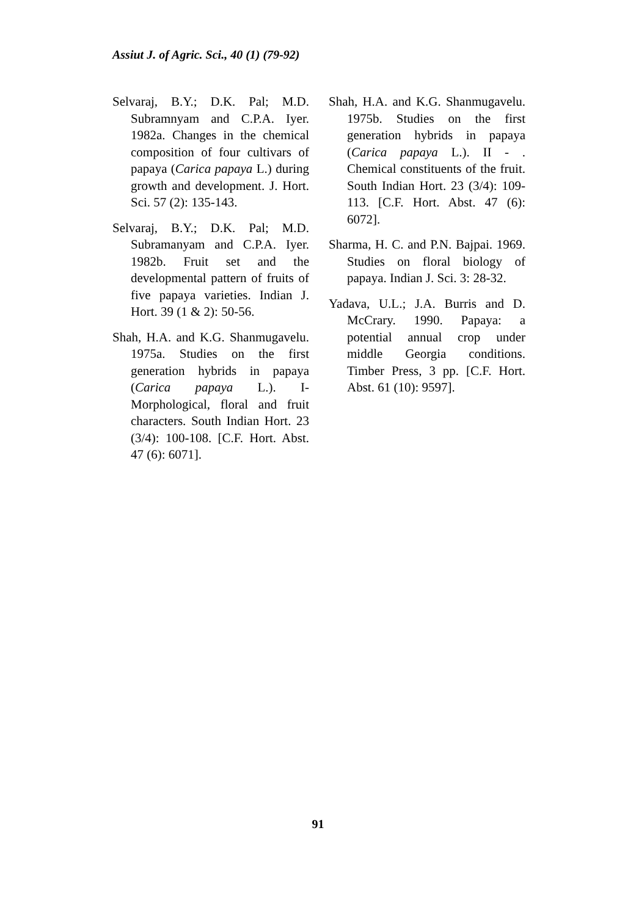Assiut J. of Agric. Sci., 40 (1) (79-92)
Selvaraj, B.Y.; D.K. Pal; M.D. Subramnyam and C.P.A. Iyer. 1982a. Changes in the chemical composition of four cultivars of papaya (Carica papaya L.) during growth and development. J. Hort. Sci. 57 (2): 135-143.
Selvaraj, B.Y.; D.K. Pal; M.D. Subramanyam and C.P.A. Iyer. 1982b. Fruit set and the developmental pattern of fruits of five papaya varieties. Indian J. Hort. 39 (1 & 2): 50-56.
Shah, H.A. and K.G. Shanmugavelu. 1975a. Studies on the first generation hybrids in papaya (Carica papaya L.). I-Morphological, floral and fruit characters. South Indian Hort. 23 (3/4): 100-108. [C.F. Hort. Abst. 47 (6): 6071].
Shah, H.A. and K.G. Shanmugavelu. 1975b. Studies on the first generation hybrids in papaya (Carica papaya L.). II - . Chemical constituents of the fruit. South Indian Hort. 23 (3/4): 109-113. [C.F. Hort. Abst. 47 (6): 6072].
Sharma, H. C. and P.N. Bajpai. 1969. Studies on floral biology of papaya. Indian J. Sci. 3: 28-32.
Yadava, U.L.; J.A. Burris and D. McCrary. 1990. Papaya: a potential annual crop under middle Georgia conditions. Timber Press, 3 pp. [C.F. Hort. Abst. 61 (10): 9597].
91